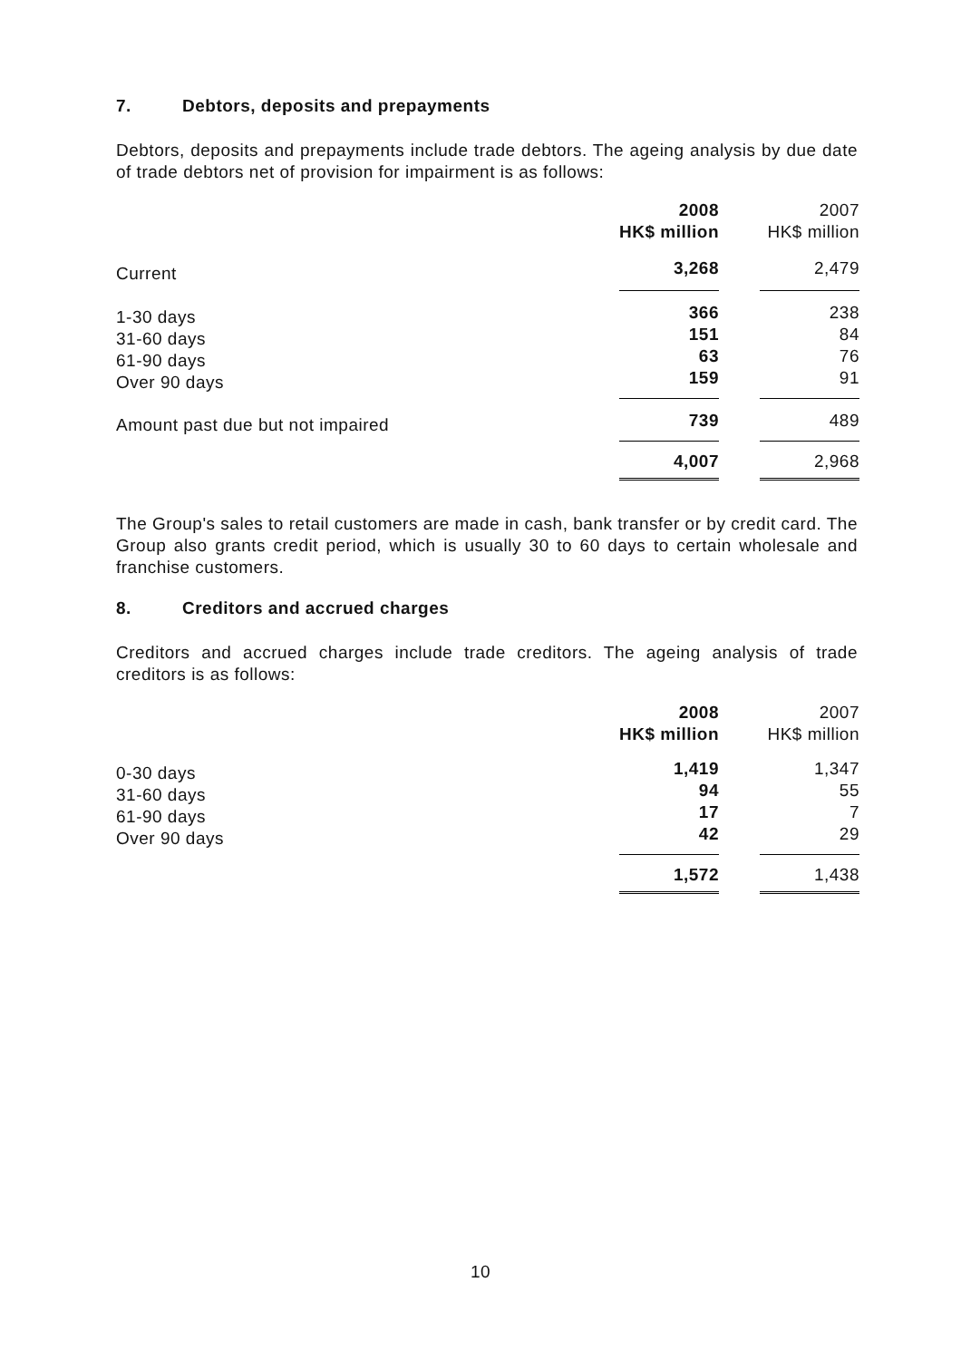7. Debtors, deposits and prepayments
Debtors, deposits and prepayments include trade debtors. The ageing analysis by due date of trade debtors net of provision for impairment is as follows:
| | 2008 HK$ million | | 2007 HK$ million |
| Current | 3,268 | | 2,479 |
| 1-30 days 31-60 days 61-90 days Over 90 days | 366 151 63 159 | | 238 84 76 91 |
| Amount past due but not impaired | 739 | | 489 |
| | 4,007 | | 2,968 |
The Group's sales to retail customers are made in cash, bank transfer or by credit card. The Group also grants credit period, which is usually 30 to 60 days to certain wholesale and franchise customers.
8. Creditors and accrued charges
Creditors and accrued charges include trade creditors. The ageing analysis of trade creditors is as follows:
| | 2008 HK$ million | | 2007 HK$ million |
| 0-30 days 31-60 days 61-90 days Over 90 days | 1,419 94 17 42 | | 1,347 55 7 29 |
| | 1,572 | | 1,438 |
10